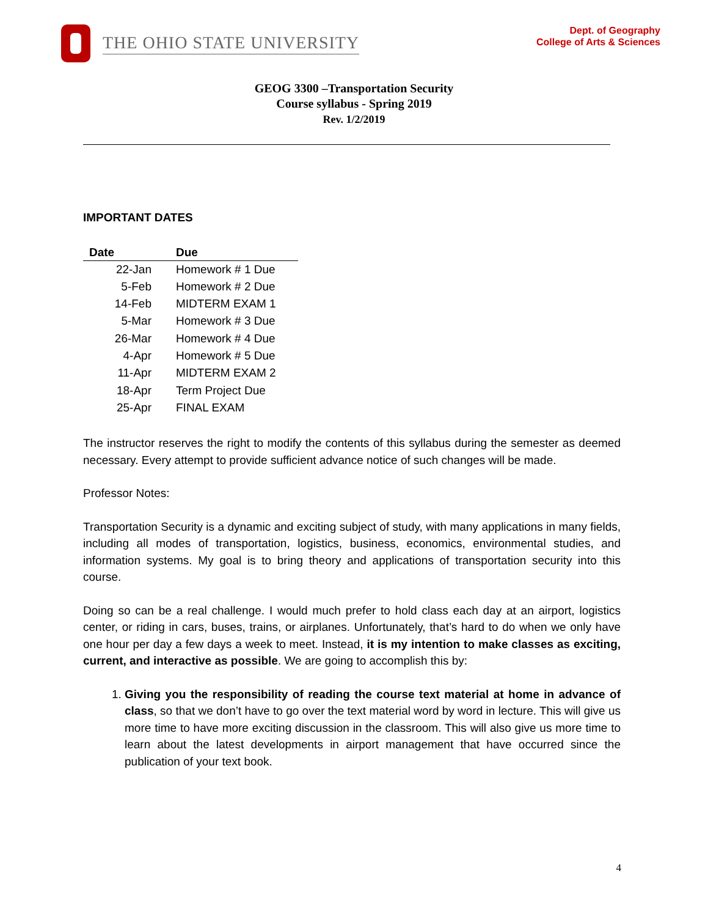THE OHIO STATE UNIVERSITY
Dept. of Geography
College of Arts & Sciences
GEOG 3300 –Transportation Security
Course syllabus - Spring 2019
Rev. 1/2/2019
IMPORTANT DATES
| Date | Due |
| --- | --- |
| 22-Jan | Homework # 1 Due |
| 5-Feb | Homework # 2 Due |
| 14-Feb | MIDTERM EXAM 1 |
| 5-Mar | Homework # 3 Due |
| 26-Mar | Homework # 4 Due |
| 4-Apr | Homework # 5 Due |
| 11-Apr | MIDTERM EXAM 2 |
| 18-Apr | Term Project Due |
| 25-Apr | FINAL EXAM |
The instructor reserves the right to modify the contents of this syllabus during the semester as deemed necessary. Every attempt to provide sufficient advance notice of such changes will be made.
Professor Notes:
Transportation Security is a dynamic and exciting subject of study, with many applications in many fields, including all modes of transportation, logistics, business, economics, environmental studies, and information systems. My goal is to bring theory and applications of transportation security into this course.
Doing so can be a real challenge. I would much prefer to hold class each day at an airport, logistics center, or riding in cars, buses, trains, or airplanes. Unfortunately, that’s hard to do when we only have one hour per day a few days a week to meet. Instead, it is my intention to make classes as exciting, current, and interactive as possible. We are going to accomplish this by:
1. Giving you the responsibility of reading the course text material at home in advance of class, so that we don’t have to go over the text material word by word in lecture. This will give us more time to have more exciting discussion in the classroom. This will also give us more time to learn about the latest developments in airport management that have occurred since the publication of your text book.
4